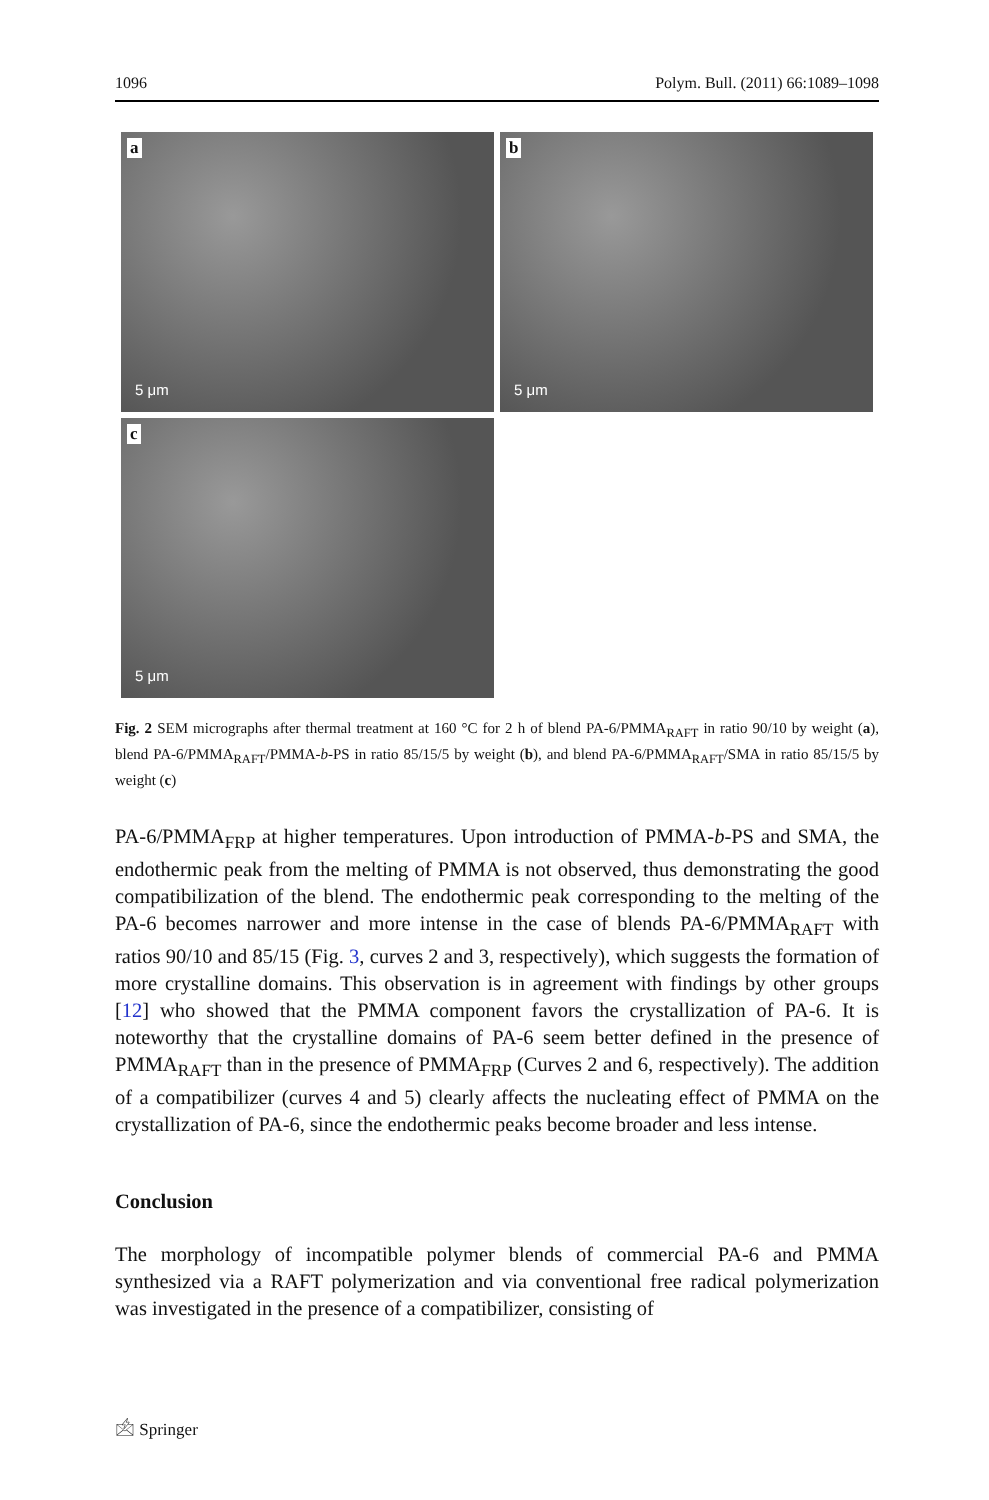1096 Polym. Bull. (2011) 66:1089–1098
a
5 μm
b
5 μm
c
5 μm
Fig. 2 SEM micrographs after thermal treatment at 160 °C for 2 h of blend PA-6/PMMA<sub>RAFT</sub> in ratio 90/10 by weight (a), blend PA-6/PMMA<sub>RAFT</sub>/PMMA-b-PS in ratio 85/15/5 by weight (b), and blend PA-6/PMMA<sub>RAFT</sub>/SMA in ratio 85/15/5 by weight (c)
PA-6/PMMA<sub>FRP</sub> at higher temperatures. Upon introduction of PMMA-b-PS and SMA, the endothermic peak from the melting of PMMA is not observed, thus demonstrating the good compatibilization of the blend. The endothermic peak corresponding to the melting of the PA-6 becomes narrower and more intense in the case of blends PA-6/PMMA<sub>RAFT</sub> with ratios 90/10 and 85/15 (Fig. 3, curves 2 and 3, respectively), which suggests the formation of more crystalline domains. This observation is in agreement with findings by other groups [12] who showed that the PMMA component favors the crystallization of PA-6. It is noteworthy that the crystalline domains of PA-6 seem better defined in the presence of PMMA<sub>RAFT</sub> than in the presence of PMMA<sub>FRP</sub> (Curves 2 and 6, respectively). The addition of a compatibilizer (curves 4 and 5) clearly affects the nucleating effect of PMMA on the crystallization of PA-6, since the endothermic peaks become broader and less intense.
Conclusion
The morphology of incompatible polymer blends of commercial PA-6 and PMMA synthesized via a RAFT polymerization and via conventional free radical polymerization was investigated in the presence of a compatibilizer, consisting of
🖄 Springer